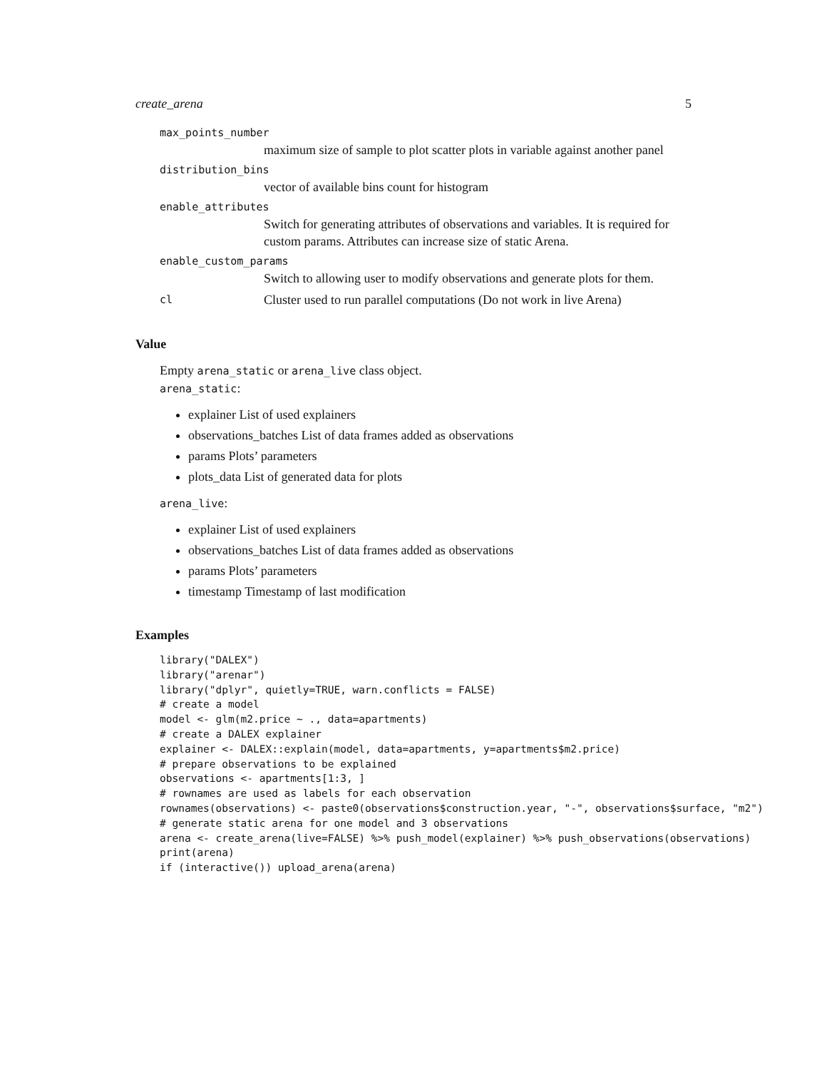create_arena 5
max_points_number
maximum size of sample to plot scatter plots in variable against another panel
distribution_bins
vector of available bins count for histogram
enable_attributes
Switch for generating attributes of observations and variables. It is required for custom params. Attributes can increase size of static Arena.
enable_custom_params
Switch to allowing user to modify observations and generate plots for them.
cl Cluster used to run parallel computations (Do not work in live Arena)
Value
Empty arena_static or arena_live class object.
arena_static:
explainer List of used explainers
observations_batches List of data frames added as observations
params Plots’ parameters
plots_data List of generated data for plots
arena_live:
explainer List of used explainers
observations_batches List of data frames added as observations
params Plots’ parameters
timestamp Timestamp of last modification
Examples
library("DALEX")
library("arenar")
library("dplyr", quietly=TRUE, warn.conflicts = FALSE)
# create a model
model <- glm(m2.price ~ ., data=apartments)
# create a DALEX explainer
explainer <- DALEX::explain(model, data=apartments, y=apartments$m2.price)
# prepare observations to be explained
observations <- apartments[1:3, ]
# rownames are used as labels for each observation
rownames(observations) <- paste0(observations$construction.year, "-", observations$surface, "m2")
# generate static arena for one model and 3 observations
arena <- create_arena(live=FALSE) %>% push_model(explainer) %>% push_observations(observations)
print(arena)
if (interactive()) upload_arena(arena)